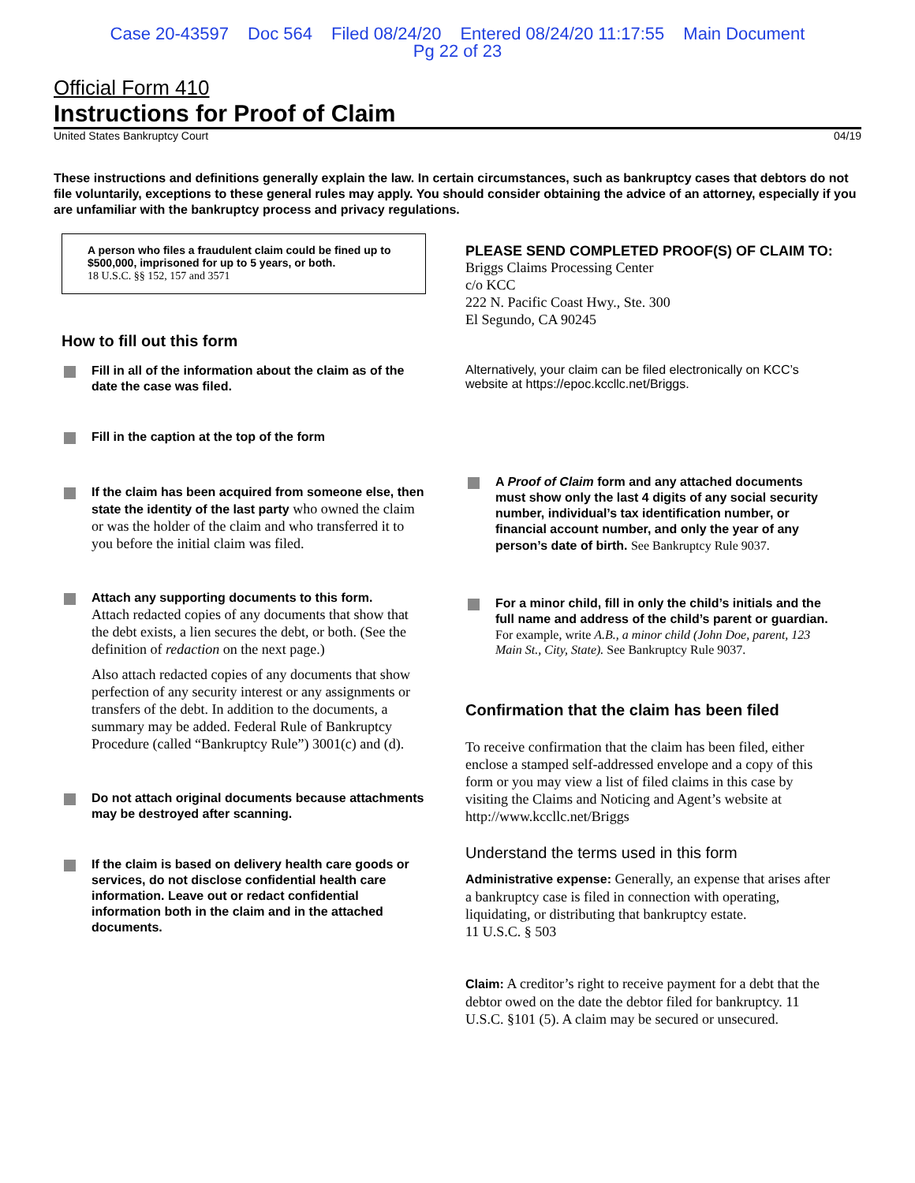Case 20-43597 Doc 564 Filed 08/24/20 Entered 08/24/20 11:17:55 Main Document
Pg 22 of 23
Official Form 410
Instructions for Proof of Claim
United States Bankruptcy Court 04/19
These instructions and definitions generally explain the law. In certain circumstances, such as bankruptcy cases that debtors do not file voluntarily, exceptions to these general rules may apply. You should consider obtaining the advice of an attorney, especially if you are unfamiliar with the bankruptcy process and privacy regulations.
A person who files a fraudulent claim could be fined up to $500,000, imprisoned for up to 5 years, or both.
18 U.S.C. §§ 152, 157 and 3571
How to fill out this form
Fill in all of the information about the claim as of the date the case was filed.
Fill in the caption at the top of the form
If the claim has been acquired from someone else, then state the identity of the last party who owned the claim or was the holder of the claim and who transferred it to you before the initial claim was filed.
Attach any supporting documents to this form.
Attach redacted copies of any documents that show that the debt exists, a lien secures the debt, or both. (See the definition of redaction on the next page.)
Also attach redacted copies of any documents that show perfection of any security interest or any assignments or transfers of the debt. In addition to the documents, a summary may be added. Federal Rule of Bankruptcy Procedure (called “Bankruptcy Rule”) 3001(c) and (d).
Do not attach original documents because attachments may be destroyed after scanning.
If the claim is based on delivery health care goods or services, do not disclose confidential health care information. Leave out or redact confidential information both in the claim and in the attached documents.
PLEASE SEND COMPLETED PROOF(S) OF CLAIM TO:
Briggs Claims Processing Center
c/o KCC
222 N. Pacific Coast Hwy., Ste. 300
El Segundo, CA 90245
Alternatively, your claim can be filed electronically on KCC’s website at https://epoc.kccllc.net/Briggs.
A Proof of Claim form and any attached documents must show only the last 4 digits of any social security number, individual’s tax identification number, or financial account number, and only the year of any person’s date of birth. See Bankruptcy Rule 9037.
For a minor child, fill in only the child’s initials and the full name and address of the child’s parent or guardian.
For example, write A.B., a minor child (John Doe, parent, 123 Main St., City, State). See Bankruptcy Rule 9037.
Confirmation that the claim has been filed
To receive confirmation that the claim has been filed, either enclose a stamped self-addressed envelope and a copy of this form or you may view a list of filed claims in this case by visiting the Claims and Noticing and Agent’s website at http://www.kccllc.net/Briggs
Understand the terms used in this form
Administrative expense: Generally, an expense that arises after a bankruptcy case is filed in connection with operating, liquidating, or distributing that bankruptcy estate.
11 U.S.C. § 503
Claim: A creditor’s right to receive payment for a debt that the debtor owed on the date the debtor filed for bankruptcy. 11 U.S.C. §101 (5). A claim may be secured or unsecured.